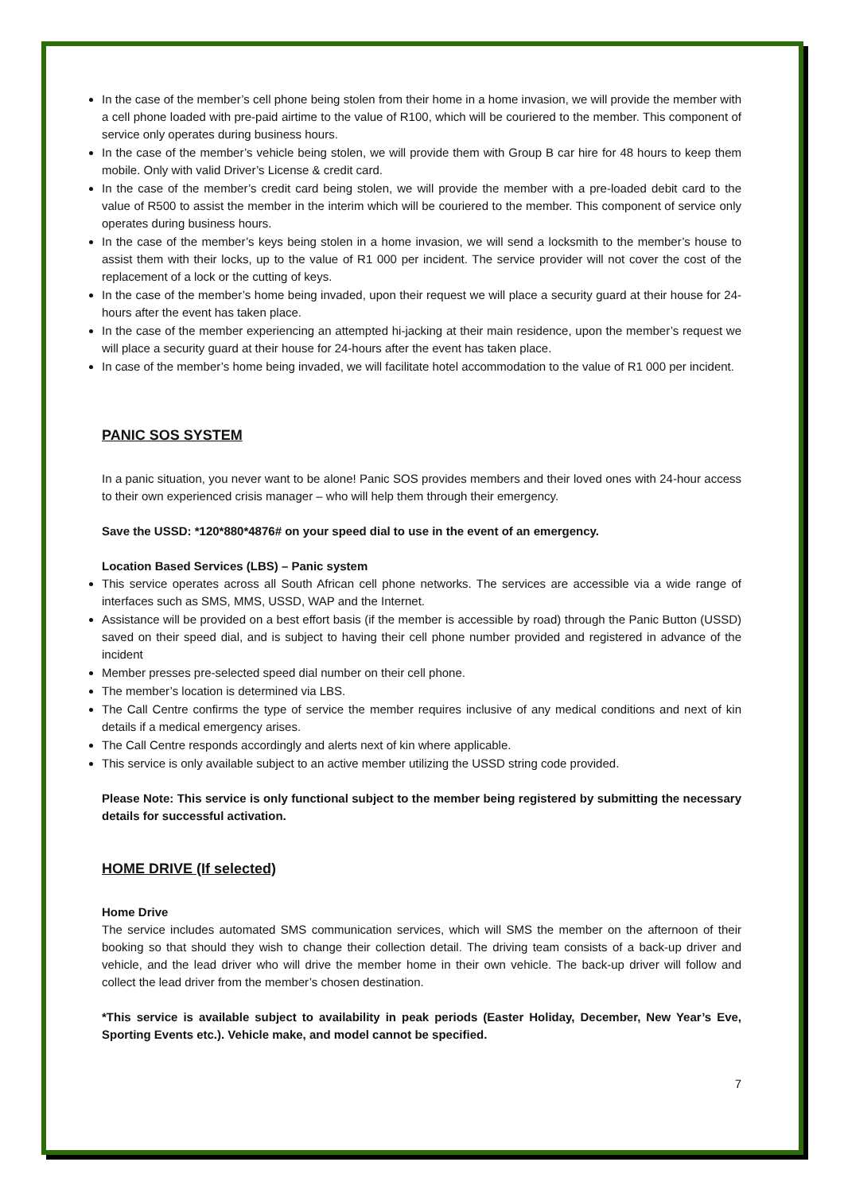In the case of the member’s cell phone being stolen from their home in a home invasion, we will provide the member with a cell phone loaded with pre-paid airtime to the value of R100, which will be couriered to the member. This component of service only operates during business hours.
In the case of the member’s vehicle being stolen, we will provide them with Group B car hire for 48 hours to keep them mobile. Only with valid Driver’s License & credit card.
In the case of the member’s credit card being stolen, we will provide the member with a pre-loaded debit card to the value of R500 to assist the member in the interim which will be couriered to the member. This component of service only operates during business hours.
In the case of the member’s keys being stolen in a home invasion, we will send a locksmith to the member’s house to assist them with their locks, up to the value of R1 000 per incident. The service provider will not cover the cost of the replacement of a lock or the cutting of keys.
In the case of the member’s home being invaded, upon their request we will place a security guard at their house for 24-hours after the event has taken place.
In the case of the member experiencing an attempted hi-jacking at their main residence, upon the member’s request we will place a security guard at their house for 24-hours after the event has taken place.
In case of the member’s home being invaded, we will facilitate hotel accommodation to the value of R1 000 per incident.
PANIC SOS SYSTEM
In a panic situation, you never want to be alone! Panic SOS provides members and their loved ones with 24-hour access to their own experienced crisis manager – who will help them through their emergency.
Save the USSD: *120*880*4876# on your speed dial to use in the event of an emergency.
Location Based Services (LBS) – Panic system
This service operates across all South African cell phone networks. The services are accessible via a wide range of interfaces such as SMS, MMS, USSD, WAP and the Internet.
Assistance will be provided on a best effort basis (if the member is accessible by road) through the Panic Button (USSD) saved on their speed dial, and is subject to having their cell phone number provided and registered in advance of the incident
Member presses pre-selected speed dial number on their cell phone.
The member’s location is determined via LBS.
The Call Centre confirms the type of service the member requires inclusive of any medical conditions and next of kin details if a medical emergency arises.
The Call Centre responds accordingly and alerts next of kin where applicable.
This service is only available subject to an active member utilizing the USSD string code provided.
Please Note: This service is only functional subject to the member being registered by submitting the necessary details for successful activation.
HOME DRIVE (If selected)
Home Drive
The service includes automated SMS communication services, which will SMS the member on the afternoon of their booking so that should they wish to change their collection detail. The driving team consists of a back-up driver and vehicle, and the lead driver who will drive the member home in their own vehicle. The back-up driver will follow and collect the lead driver from the member’s chosen destination.
*This service is available subject to availability in peak periods (Easter Holiday, December, New Year’s Eve, Sporting Events etc.). Vehicle make, and model cannot be specified.
7